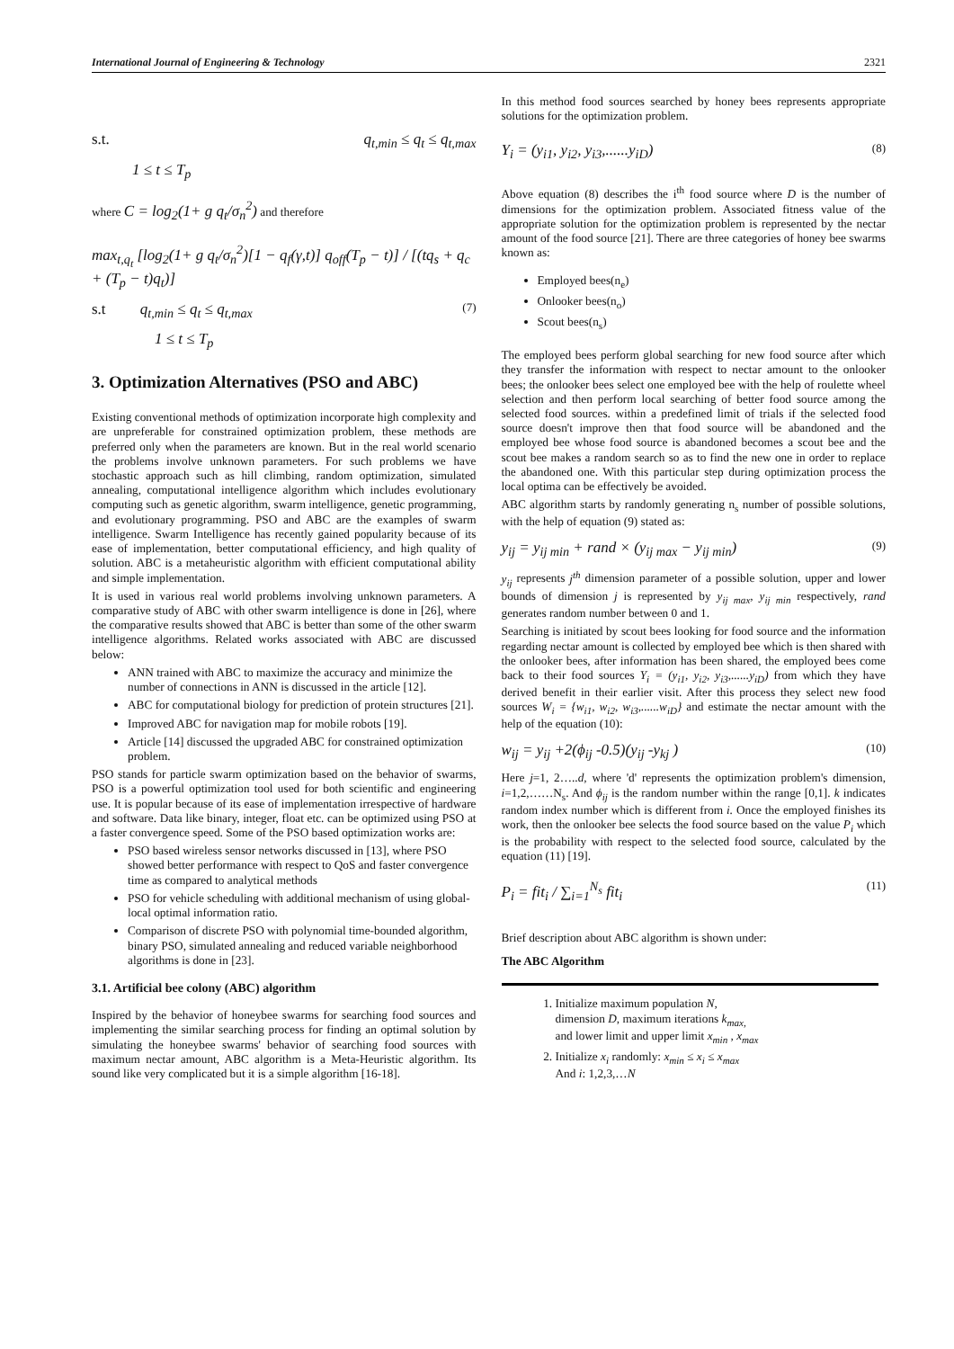International Journal of Engineering & Technology 2321
s.t. q<sub>t,min</sub> ≤ q<sub>t</sub> ≤ q<sub>t,max</sub>
1 ≤ t ≤ T<sub>p</sub>
where C = log<sub>2</sub>(1+ g q<sub>t</sub>/σ<sub>n</sub><sup>2</sup>) and therefore
max<sub>t,q<sub>t</sub></sub> [log<sub>2</sub>(1+ g q<sub>t</sub>/σ<sub>n</sub><sup>2</sup>)[1 − q<sub>f</sub>(γ,t)] q<sub>off</sub>(T<sub>p</sub> − t)] / [(tq<sub>s</sub> + q<sub>c</sub> + (T<sub>p</sub> − t)q<sub>t</sub>)]
s.t q<sub>t,min</sub> ≤ q<sub>t</sub> ≤ q<sub>t,max</sub> (7)
1 ≤ t ≤ T<sub>p</sub>
3. Optimization Alternatives (PSO and ABC)
Existing conventional methods of optimization incorporate high complexity and are unpreferable for constrained optimization problem, these methods are preferred only when the parameters are known. But in the real world scenario the problems involve unknown parameters. For such problems we have stochastic approach such as hill climbing, random optimization, simulated annealing, computational intelligence algorithm which includes evolutionary computing such as genetic algorithm, swarm intelligence, genetic programming, and evolutionary programming. PSO and ABC are the examples of swarm intelligence. Swarm Intelligence has recently gained popularity because of its ease of implementation, better computational efficiency, and high quality of solution. ABC is a metaheuristic algorithm with efficient computational ability and simple implementation.
It is used in various real world problems involving unknown parameters. A comparative study of ABC with other swarm intelligence is done in [26], where the comparative results showed that ABC is better than some of the other swarm intelligence algorithms. Related works associated with ABC are discussed below:
ANN trained with ABC to maximize the accuracy and minimize the number of connections in ANN is discussed in the article [12].
ABC for computational biology for prediction of protein structures [21].
Improved ABC for navigation map for mobile robots [19].
Article [14] discussed the upgraded ABC for constrained optimization problem.
PSO stands for particle swarm optimization based on the behavior of swarms, PSO is a powerful optimization tool used for both scientific and engineering use. It is popular because of its ease of implementation irrespective of hardware and software. Data like binary, integer, float etc. can be optimized using PSO at a faster convergence speed. Some of the PSO based optimization works are:
PSO based wireless sensor networks discussed in [13], where PSO showed better performance with respect to QoS and faster convergence time as compared to analytical methods
PSO for vehicle scheduling with additional mechanism of using global-local optimal information ratio.
Comparison of discrete PSO with polynomial time-bounded algorithm, binary PSO, simulated annealing and reduced variable neighborhood algorithms is done in [23].
3.1. Artificial bee colony (ABC) algorithm
Inspired by the behavior of honeybee swarms for searching food sources and implementing the similar searching process for finding an optimal solution by simulating the honeybee swarms' behavior of searching food sources with maximum nectar amount, ABC algorithm is a Meta-Heuristic algorithm. Its sound like very complicated but it is a simple algorithm [16-18].
In this method food sources searched by honey bees represents appropriate solutions for the optimization problem.
Y<sub>i</sub> = (y<sub>i1</sub>, y<sub>i2</sub>, y<sub>i3</sub>,......y<sub>iD</sub>) (8)
Above equation (8) describes the i<sup>th</sup> food source where D is the number of dimensions for the optimization problem. Associated fitness value of the appropriate solution for the optimization problem is represented by the nectar amount of the food source [21]. There are three categories of honey bee swarms known as:
Employed bees(n<sub>e</sub>)
Onlooker bees(n<sub>o</sub>)
Scout bees(n<sub>s</sub>)
The employed bees perform global searching for new food source after which they transfer the information with respect to nectar amount to the onlooker bees; the onlooker bees select one employed bee with the help of roulette wheel selection and then perform local searching of better food source among the selected food sources. within a predefined limit of trials if the selected food source doesn't improve then that food source will be abandoned and the employed bee whose food source is abandoned becomes a scout bee and the scout bee makes a random search so as to find the new one in order to replace the abandoned one. With this particular step during optimization process the local optima can be effectively be avoided.
ABC algorithm starts by randomly generating n<sub>s</sub> number of possible solutions, with the help of equation (9) stated as:
y<sub>ij</sub> = y<sub>ij min</sub> + rand × (y<sub>ij max</sub> − y<sub>ij min</sub>) (9)
y<sub>ij</sub> represents j<sup>th</sup> dimension parameter of a possible solution, upper and lower bounds of dimension j is represented by y<sub>ij max</sub>, y<sub>ij min</sub> respectively, rand generates random number between 0 and 1.
Searching is initiated by scout bees looking for food source and the information regarding nectar amount is collected by employed bee which is then shared with the onlooker bees, after information has been shared, the employed bees come back to their food sources Y<sub>i</sub> = (y<sub>i1</sub>, y<sub>i2</sub>, y<sub>i3</sub>,......y<sub>iD</sub>) from which they have derived benefit in their earlier visit. After this process they select new food sources W<sub>i</sub> = {w<sub>i1</sub>, w<sub>i2</sub>, w<sub>i3</sub>,......w<sub>iD</sub>} and estimate the nectar amount with the help of the equation (10):
w<sub>ij</sub> = y<sub>ij</sub> +2(ϕ<sub>ij</sub> -0.5)(y<sub>ij</sub> -y<sub>kj</sub> ) (10)
Here j=1, 2…..d, where 'd' represents the optimization problem's dimension, i=1,2,……N<sub>s</sub>. And ϕ<sub>ij</sub> is the random number within the range [0,1]. k indicates random index number which is different from i. Once the employed finishes its work, then the onlooker bee selects the food source based on the value P<sub>i</sub> which is the probability with respect to the selected food source, calculated by the equation (11) [19].
P<sub>i</sub> = fit<sub>i</sub> / ∑<sub>i=1</sub><sup>N<sub>s</sub></sup> fit<sub>i</sub> (11)
Brief description about ABC algorithm is shown under:
The ABC Algorithm
1. Initialize maximum population N,
dimension D, maximum iterations k<sub>max,</sub>
and lower limit and upper limit x<sub>min</sub> , x<sub>max</sub>
2. Initialize x<sub>i</sub> randomly: x<sub>min</sub> ≤ x<sub>i</sub> ≤ x<sub>max</sub>
And i: 1,2,3,…N